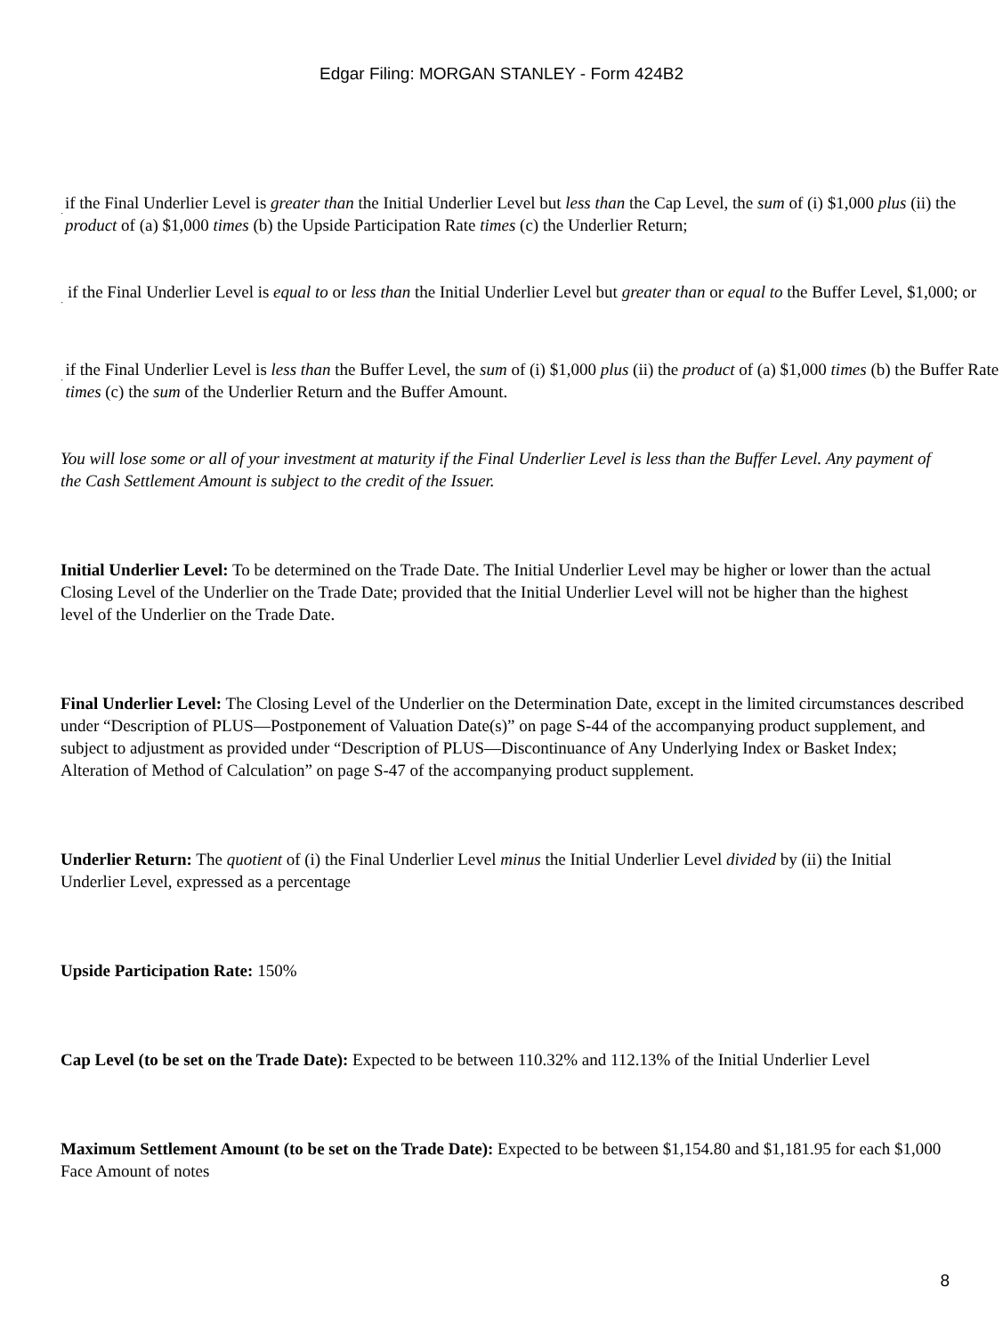Edgar Filing: MORGAN STANLEY - Form 424B2
·
if the Final Underlier Level is greater than the Initial Underlier Level but less than the Cap Level, the sum of (i) $1,000 plus (ii) the product of (a) $1,000 times (b) the Upside Participation Rate times (c) the Underlier Return;
·
if the Final Underlier Level is equal to or less than the Initial Underlier Level but greater than or equal to the Buffer Level, $1,000; or
·
if the Final Underlier Level is less than the Buffer Level, the sum of (i) $1,000 plus (ii) the product of (a) $1,000 times (b) the Buffer Rate times (c) the sum of the Underlier Return and the Buffer Amount.
You will lose some or all of your investment at maturity if the Final Underlier Level is less than the Buffer Level. Any payment of the Cash Settlement Amount is subject to the credit of the Issuer.
Initial Underlier Level: To be determined on the Trade Date. The Initial Underlier Level may be higher or lower than the actual Closing Level of the Underlier on the Trade Date; provided that the Initial Underlier Level will not be higher than the highest level of the Underlier on the Trade Date.
Final Underlier Level: The Closing Level of the Underlier on the Determination Date, except in the limited circumstances described under “Description of PLUS—Postponement of Valuation Date(s)” on page S-44 of the accompanying product supplement, and subject to adjustment as provided under “Description of PLUS—Discontinuance of Any Underlying Index or Basket Index; Alteration of Method of Calculation” on page S-47 of the accompanying product supplement.
Underlier Return: The quotient of (i) the Final Underlier Level minus the Initial Underlier Level divided by (ii) the Initial Underlier Level, expressed as a percentage
Upside Participation Rate: 150%
Cap Level (to be set on the Trade Date): Expected to be between 110.32% and 112.13% of the Initial Underlier Level
Maximum Settlement Amount (to be set on the Trade Date): Expected to be between $1,154.80 and $1,181.95 for each $1,000 Face Amount of notes
8